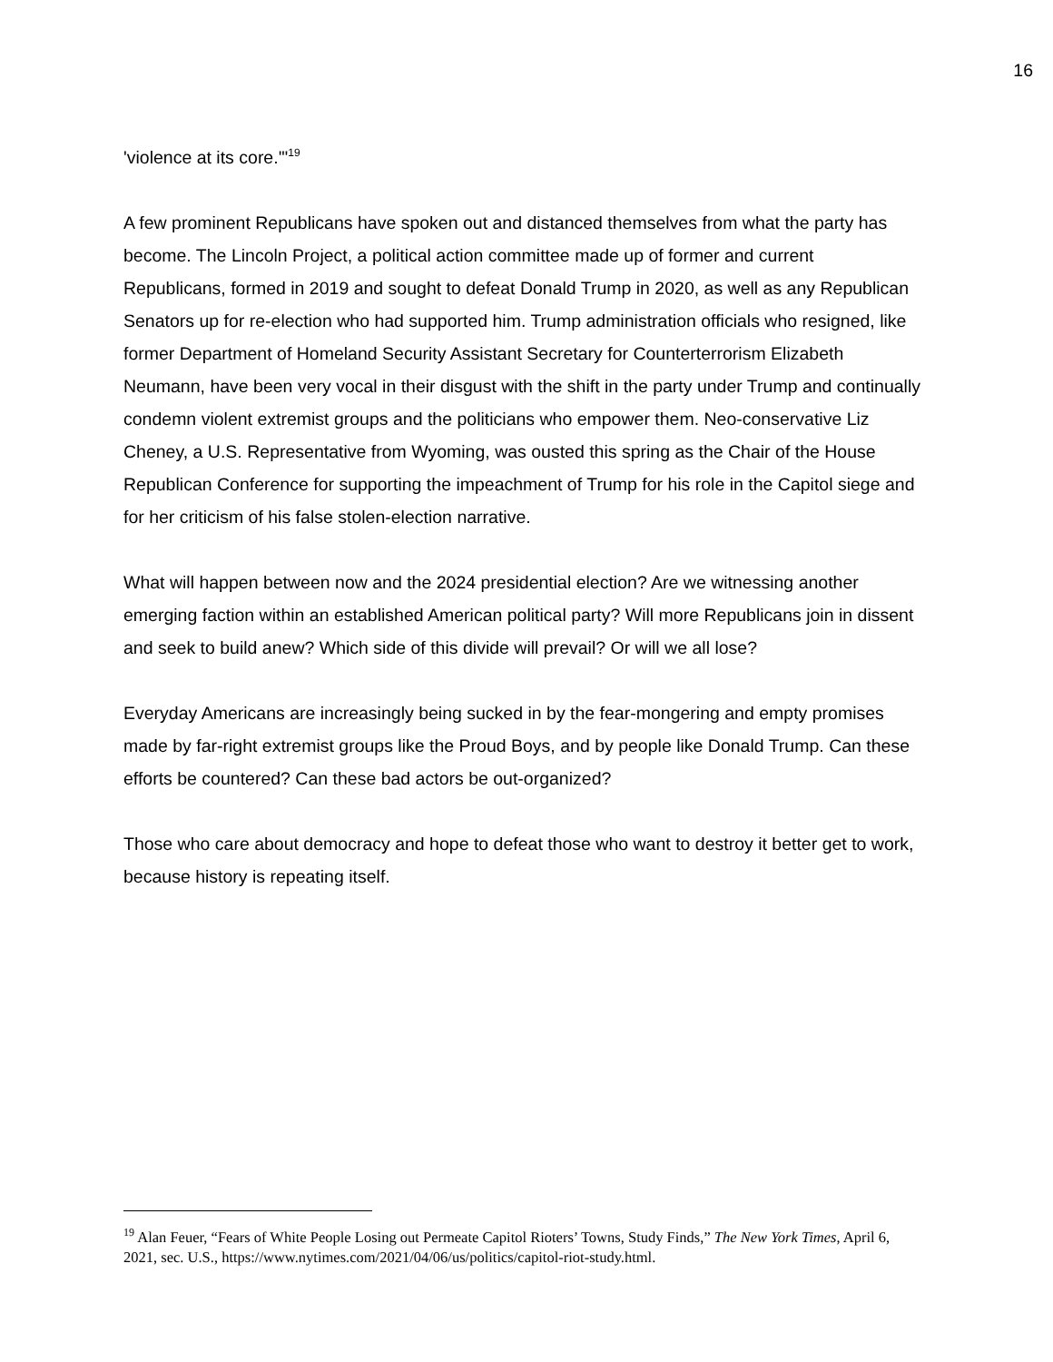16
'violence at its core.'"<sup>19</sup>
A few prominent Republicans have spoken out and distanced themselves from what the party has become. The Lincoln Project, a political action committee made up of former and current Republicans, formed in 2019 and sought to defeat Donald Trump in 2020, as well as any Republican Senators up for re-election who had supported him. Trump administration officials who resigned, like former Department of Homeland Security Assistant Secretary for Counterterrorism Elizabeth Neumann, have been very vocal in their disgust with the shift in the party under Trump and continually condemn violent extremist groups and the politicians who empower them. Neo-conservative Liz Cheney, a U.S. Representative from Wyoming, was ousted this spring as the Chair of the House Republican Conference for supporting the impeachment of Trump for his role in the Capitol siege and for her criticism of his false stolen-election narrative.
What will happen between now and the 2024 presidential election? Are we witnessing another emerging faction within an established American political party? Will more Republicans join in dissent and seek to build anew? Which side of this divide will prevail? Or will we all lose?
Everyday Americans are increasingly being sucked in by the fear-mongering and empty promises made by far-right extremist groups like the Proud Boys, and by people like Donald Trump. Can these efforts be countered? Can these bad actors be out-organized?
Those who care about democracy and hope to defeat those who want to destroy it better get to work, because history is repeating itself.
<sup>19</sup> Alan Feuer, “Fears of White People Losing out Permeate Capitol Rioters’ Towns, Study Finds,” The New York Times, April 6, 2021, sec. U.S., https://www.nytimes.com/2021/04/06/us/politics/capitol-riot-study.html.